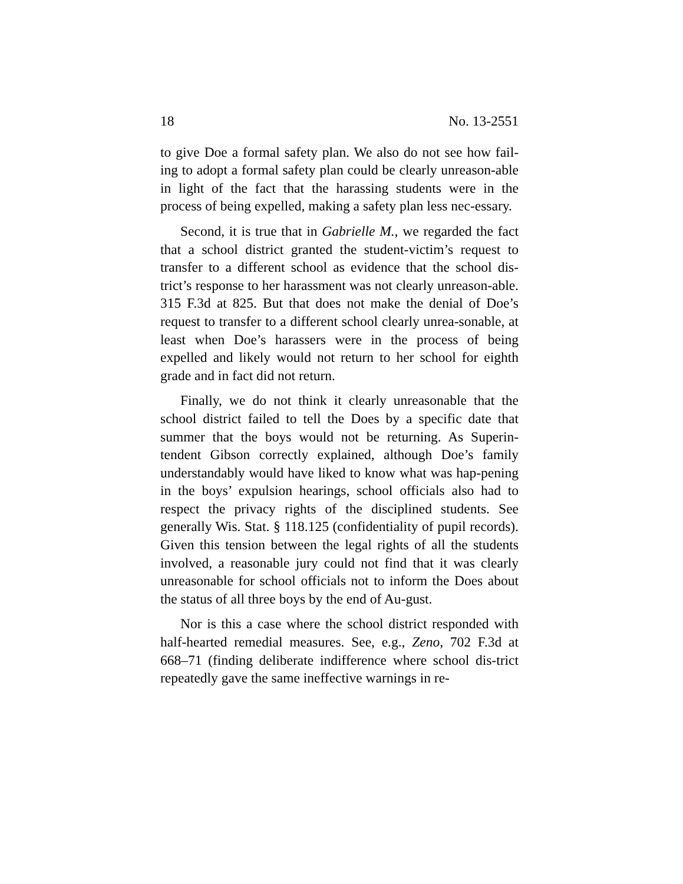18 No. 13-2551
to give Doe a formal safety plan. We also do not see how fail-ing to adopt a formal safety plan could be clearly unreason-able in light of the fact that the harassing students were in the process of being expelled, making a safety plan less nec-essary.
Second, it is true that in Gabrielle M., we regarded the fact that a school district granted the student-victim’s request to transfer to a different school as evidence that the school dis-trict’s response to her harassment was not clearly unreason-able. 315 F.3d at 825. But that does not make the denial of Doe’s request to transfer to a different school clearly unrea-sonable, at least when Doe’s harassers were in the process of being expelled and likely would not return to her school for eighth grade and in fact did not return.
Finally, we do not think it clearly unreasonable that the school district failed to tell the Does by a specific date that summer that the boys would not be returning. As Superin-tendent Gibson correctly explained, although Doe’s family understandably would have liked to know what was hap-pening in the boys’ expulsion hearings, school officials also had to respect the privacy rights of the disciplined students. See generally Wis. Stat. § 118.125 (confidentiality of pupil records). Given this tension between the legal rights of all the students involved, a reasonable jury could not find that it was clearly unreasonable for school officials not to inform the Does about the status of all three boys by the end of Au-gust.
Nor is this a case where the school district responded with half-hearted remedial measures. See, e.g., Zeno, 702 F.3d at 668–71 (finding deliberate indifference where school dis-trict repeatedly gave the same ineffective warnings in re-